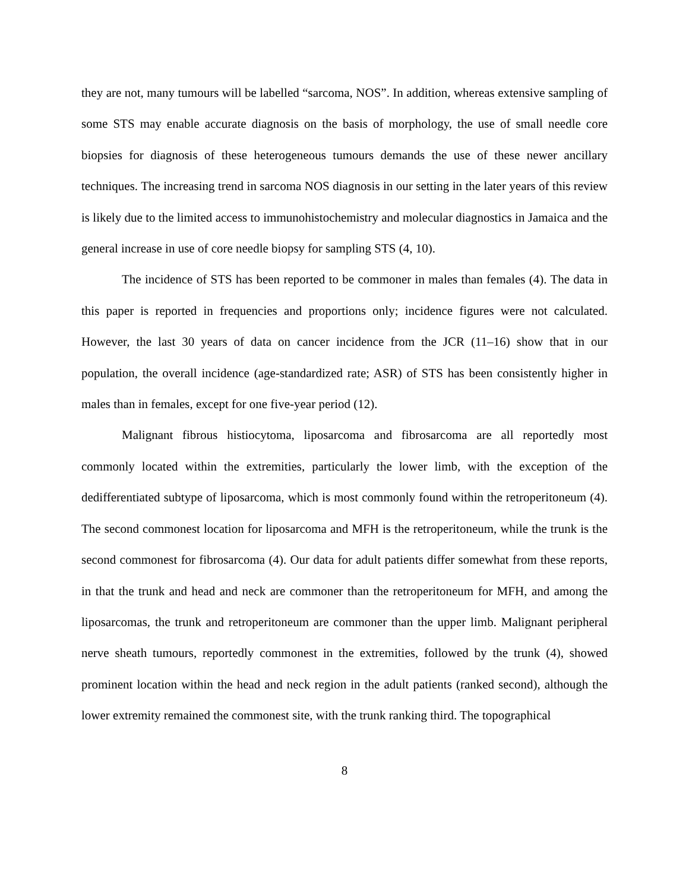they are not, many tumours will be labelled “sarcoma, NOS”. In addition, whereas extensive sampling of some STS may enable accurate diagnosis on the basis of morphology, the use of small needle core biopsies for diagnosis of these heterogeneous tumours demands the use of these newer ancillary techniques. The increasing trend in sarcoma NOS diagnosis in our setting in the later years of this review is likely due to the limited access to immunohistochemistry and molecular diagnostics in Jamaica and the general increase in use of core needle biopsy for sampling STS (4, 10).
The incidence of STS has been reported to be commoner in males than females (4). The data in this paper is reported in frequencies and proportions only; incidence figures were not calculated. However, the last 30 years of data on cancer incidence from the JCR (11–16) show that in our population, the overall incidence (age-standardized rate; ASR) of STS has been consistently higher in males than in females, except for one five-year period (12).
Malignant fibrous histiocytoma, liposarcoma and fibrosarcoma are all reportedly most commonly located within the extremities, particularly the lower limb, with the exception of the dedifferentiated subtype of liposarcoma, which is most commonly found within the retroperitoneum (4). The second commonest location for liposarcoma and MFH is the retroperitoneum, while the trunk is the second commonest for fibrosarcoma (4). Our data for adult patients differ somewhat from these reports, in that the trunk and head and neck are commoner than the retroperitoneum for MFH, and among the liposarcomas, the trunk and retroperitoneum are commoner than the upper limb. Malignant peripheral nerve sheath tumours, reportedly commonest in the extremities, followed by the trunk (4), showed prominent location within the head and neck region in the adult patients (ranked second), although the lower extremity remained the commonest site, with the trunk ranking third. The topographical
8